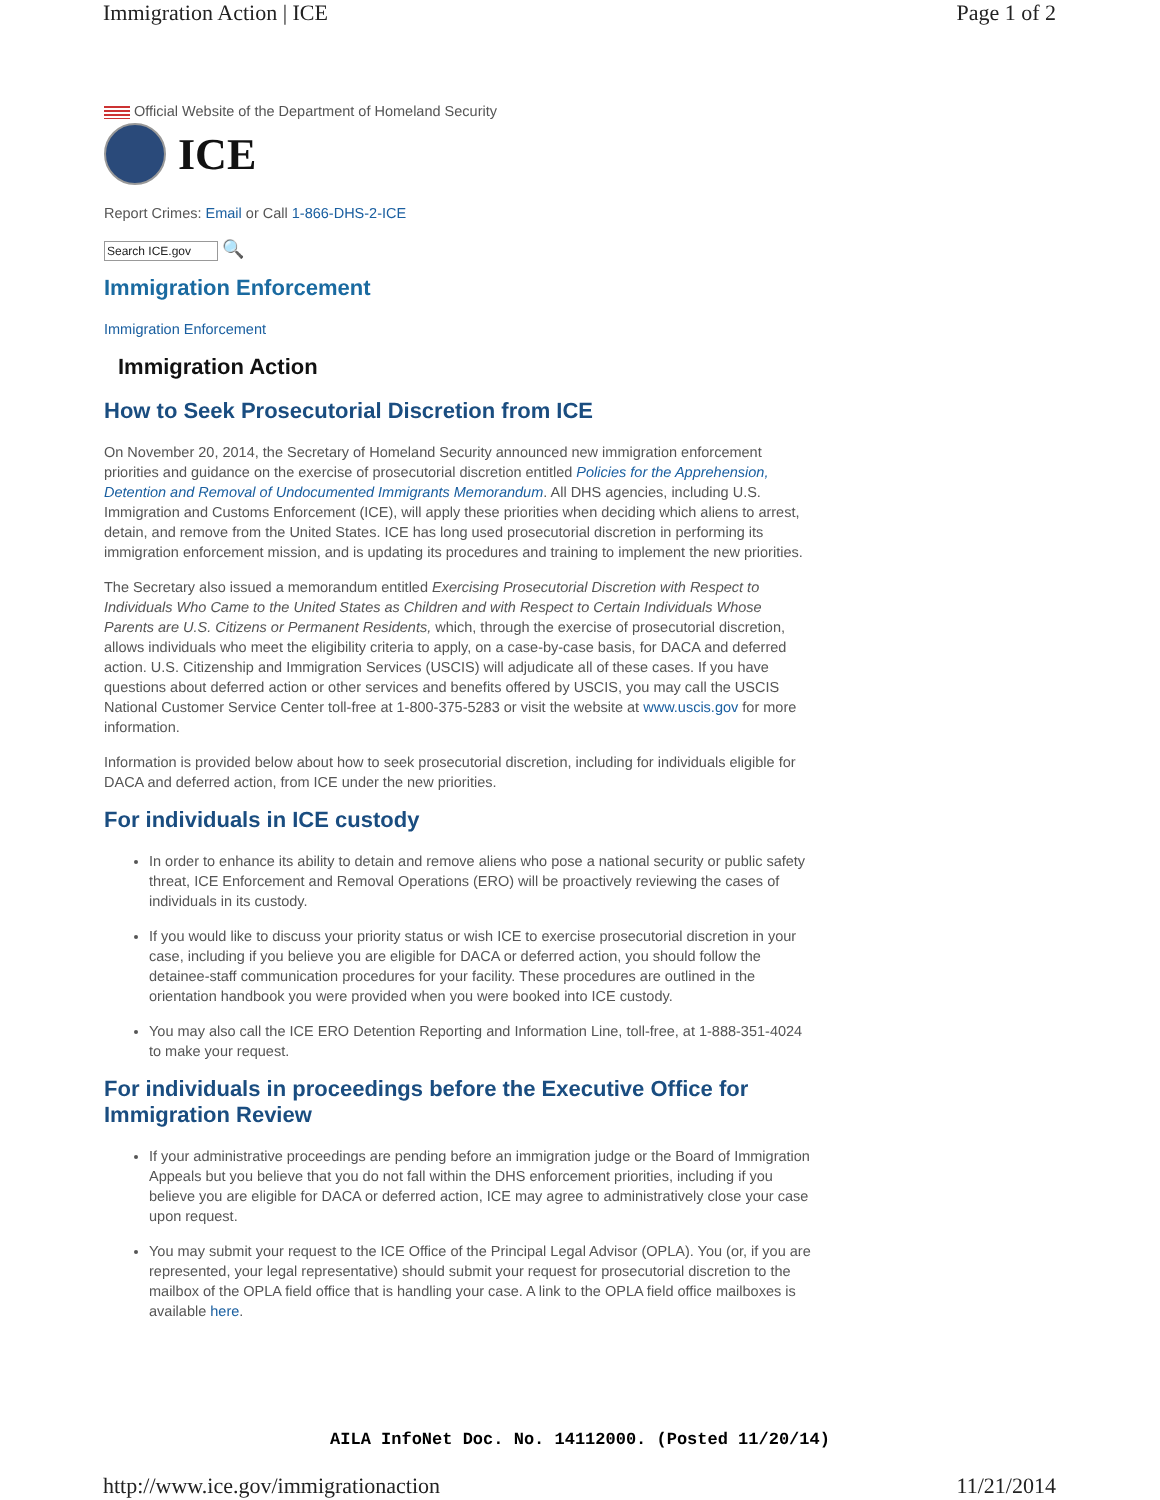Immigration Action | ICE Page 1 of 2
Official Website of the Department of Homeland Security
ICE
Report Crimes: Email or Call 1-866-DHS-2-ICE
Search ICE.gov 🔍
Immigration Enforcement
Immigration Enforcement
Immigration Action
How to Seek Prosecutorial Discretion from ICE
On November 20, 2014, the Secretary of Homeland Security announced new immigration enforcement priorities and guidance on the exercise of prosecutorial discretion entitled Policies for the Apprehension, Detention and Removal of Undocumented Immigrants Memorandum. All DHS agencies, including U.S. Immigration and Customs Enforcement (ICE), will apply these priorities when deciding which aliens to arrest, detain, and remove from the United States. ICE has long used prosecutorial discretion in performing its immigration enforcement mission, and is updating its procedures and training to implement the new priorities.
The Secretary also issued a memorandum entitled Exercising Prosecutorial Discretion with Respect to Individuals Who Came to the United States as Children and with Respect to Certain Individuals Whose Parents are U.S. Citizens or Permanent Residents, which, through the exercise of prosecutorial discretion, allows individuals who meet the eligibility criteria to apply, on a case-by-case basis, for DACA and deferred action. U.S. Citizenship and Immigration Services (USCIS) will adjudicate all of these cases. If you have questions about deferred action or other services and benefits offered by USCIS, you may call the USCIS National Customer Service Center toll-free at 1-800-375-5283 or visit the website at www.uscis.gov for more information.
Information is provided below about how to seek prosecutorial discretion, including for individuals eligible for DACA and deferred action, from ICE under the new priorities.
For individuals in ICE custody
In order to enhance its ability to detain and remove aliens who pose a national security or public safety threat, ICE Enforcement and Removal Operations (ERO) will be proactively reviewing the cases of individuals in its custody.
If you would like to discuss your priority status or wish ICE to exercise prosecutorial discretion in your case, including if you believe you are eligible for DACA or deferred action, you should follow the detainee-staff communication procedures for your facility. These procedures are outlined in the orientation handbook you were provided when you were booked into ICE custody.
You may also call the ICE ERO Detention Reporting and Information Line, toll-free, at 1-888-351-4024 to make your request.
For individuals in proceedings before the Executive Office for Immigration Review
If your administrative proceedings are pending before an immigration judge or the Board of Immigration Appeals but you believe that you do not fall within the DHS enforcement priorities, including if you believe you are eligible for DACA or deferred action, ICE may agree to administratively close your case upon request.
You may submit your request to the ICE Office of the Principal Legal Advisor (OPLA). You (or, if you are represented, your legal representative) should submit your request for prosecutorial discretion to the mailbox of the OPLA field office that is handling your case. A link to the OPLA field office mailboxes is available here.
AILA InfoNet Doc. No. 14112000. (Posted 11/20/14)
http://www.ice.gov/immigrationaction 11/21/2014